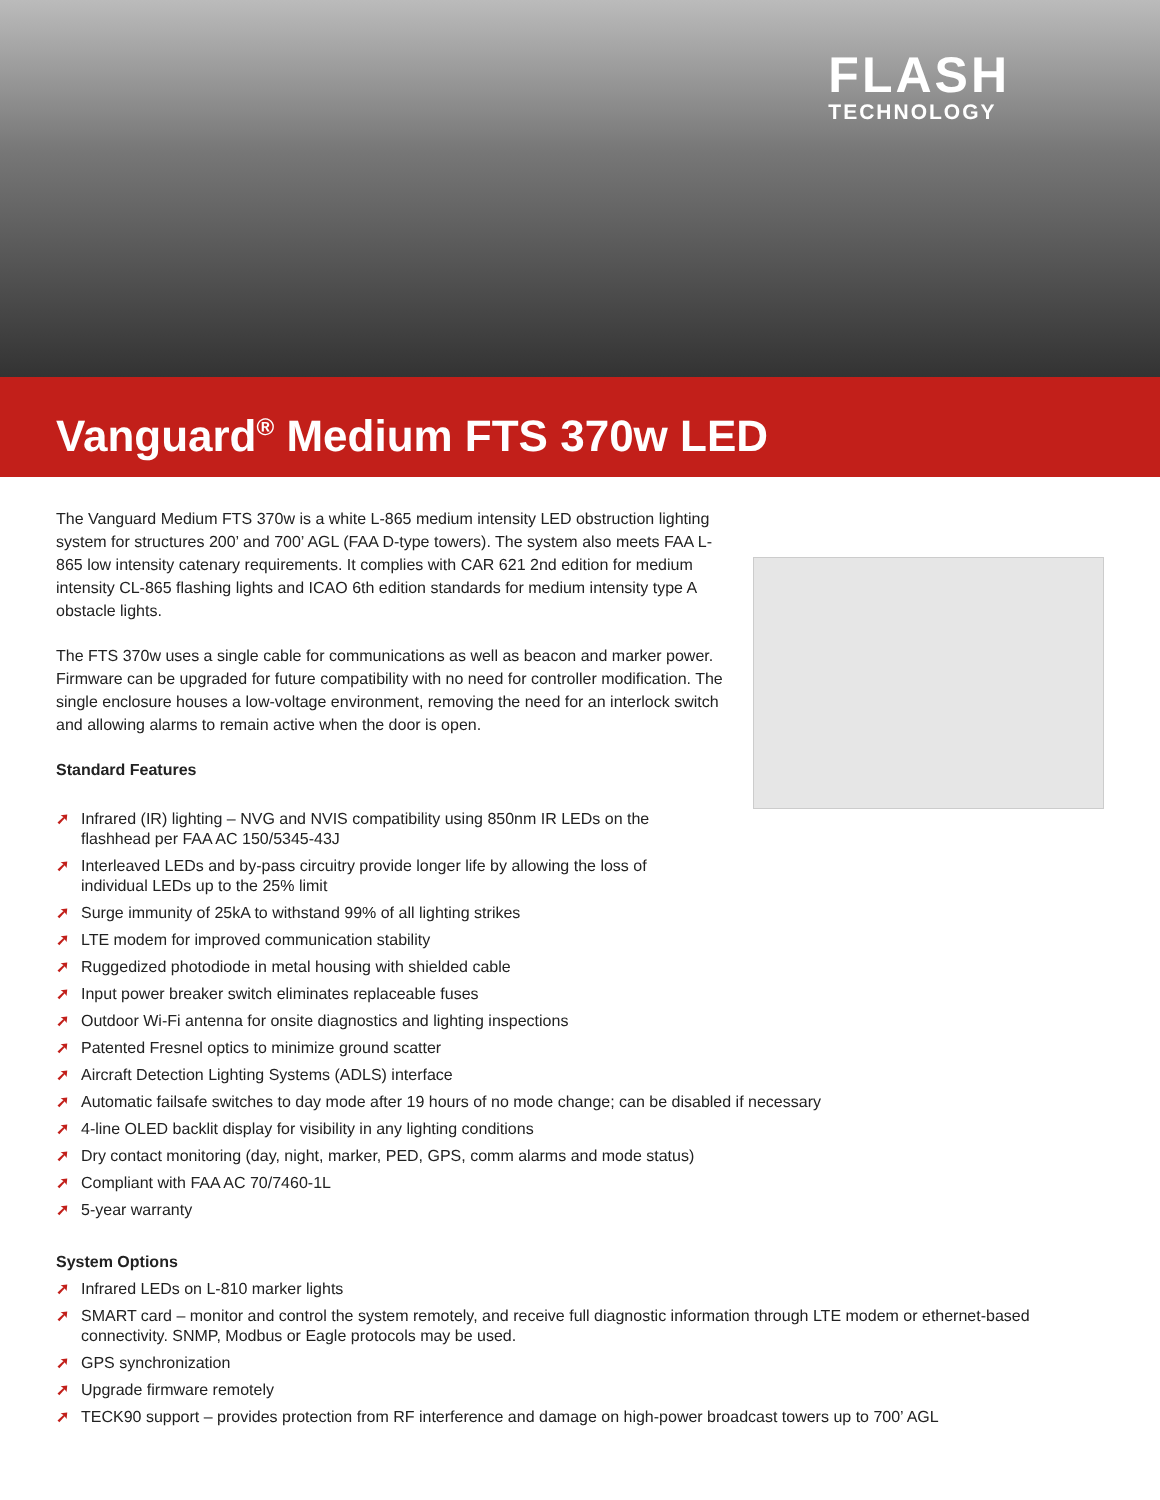FLASH
TECHNOLOGY
Vanguard<sup>®</sup> Medium FTS 370w LED
The Vanguard Medium FTS 370w is a white L-865 medium intensity LED obstruction lighting system for structures 200’ and 700’ AGL (FAA D-type towers). The system also meets FAA L-865 low intensity catenary requirements. It complies with CAR 621 2nd edition for medium intensity CL-865 flashing lights and ICAO 6th edition standards for medium intensity type A obstacle lights.
The FTS 370w uses a single cable for communications as well as beacon and marker power. Firmware can be upgraded for future compatibility with no need for controller modification. The single enclosure houses a low-voltage environment, removing the need for an interlock switch and allowing alarms to remain active when the door is open.
Standard Features
➚ Infrared (IR) lighting – NVG and NVIS compatibility using 850nm IR LEDs on the
flashhead per FAA AC 150/5345-43J
➚ Interleaved LEDs and by-pass circuitry provide longer life by allowing the loss of
individual LEDs up to the 25% limit
➚ Surge immunity of 25kA to withstand 99% of all lighting strikes
➚ LTE modem for improved communication stability
➚ Ruggedized photodiode in metal housing with shielded cable
➚ Input power breaker switch eliminates replaceable fuses
➚ Outdoor Wi-Fi antenna for onsite diagnostics and lighting inspections
➚ Patented Fresnel optics to minimize ground scatter
➚ Aircraft Detection Lighting Systems (ADLS) interface
➚ Automatic failsafe switches to day mode after 19 hours of no mode change; can be disabled if necessary
➚ 4-line OLED backlit display for visibility in any lighting conditions
➚ Dry contact monitoring (day, night, marker, PED, GPS, comm alarms and mode status)
➚ Compliant with FAA AC 70/7460-1L
➚ 5-year warranty
System Options
➚ Infrared LEDs on L-810 marker lights
➚ SMART card – monitor and control the system remotely, and receive full diagnostic information through LTE modem or ethernet-based connectivity. SNMP, Modbus or Eagle protocols may be used.
➚ GPS synchronization
➚ Upgrade firmware remotely
➚ TECK90 support – provides protection from RF interference and damage on high-power broadcast towers up to 700’ AGL